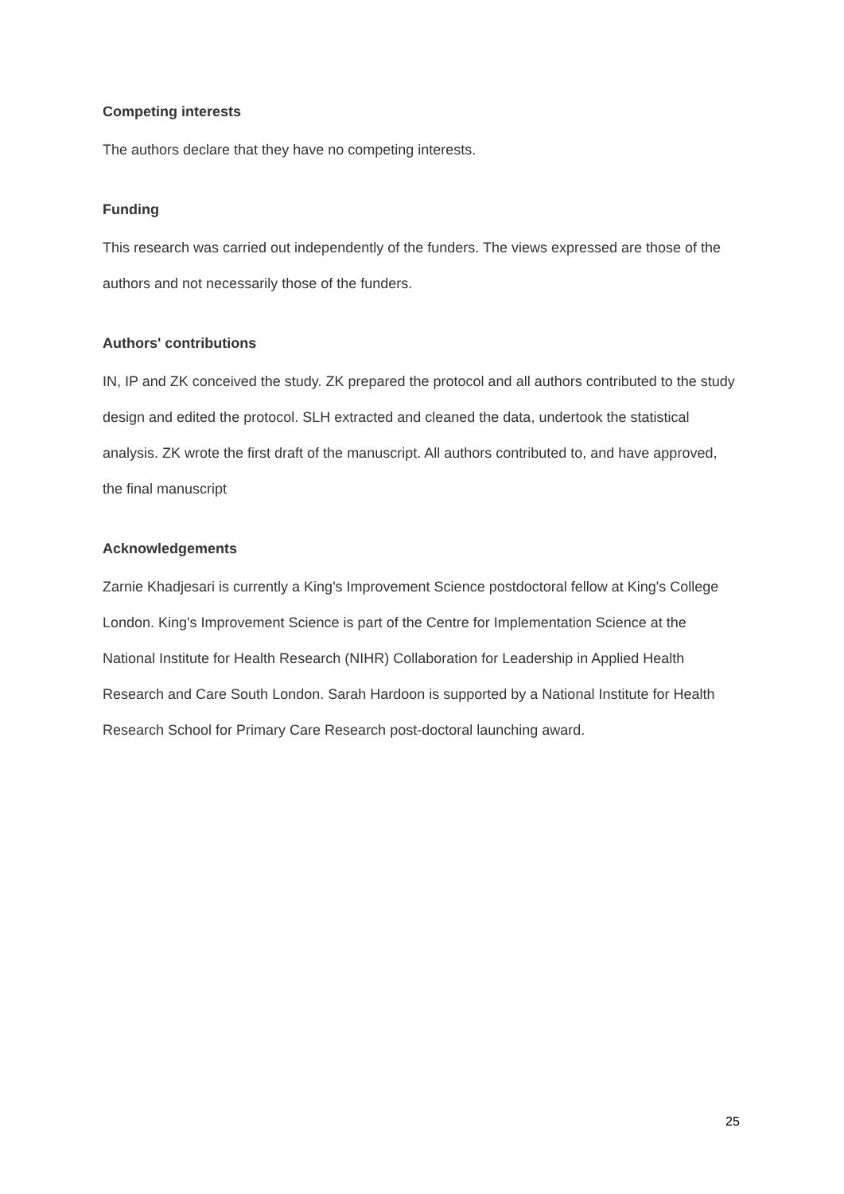Competing interests
The authors declare that they have no competing interests.
Funding
This research was carried out independently of the funders. The views expressed are those of the authors and not necessarily those of the funders.
Authors' contributions
IN, IP and ZK conceived the study. ZK prepared the protocol and all authors contributed to the study design and edited the protocol. SLH extracted and cleaned the data, undertook the statistical analysis. ZK wrote the first draft of the manuscript. All authors contributed to, and have approved, the final manuscript
Acknowledgements
Zarnie Khadjesari is currently a King's Improvement Science postdoctoral fellow at King's College London. King's Improvement Science is part of the Centre for Implementation Science at the National Institute for Health Research (NIHR) Collaboration for Leadership in Applied Health Research and Care South London. Sarah Hardoon is supported by a National Institute for Health Research School for Primary Care Research post-doctoral launching award.
25